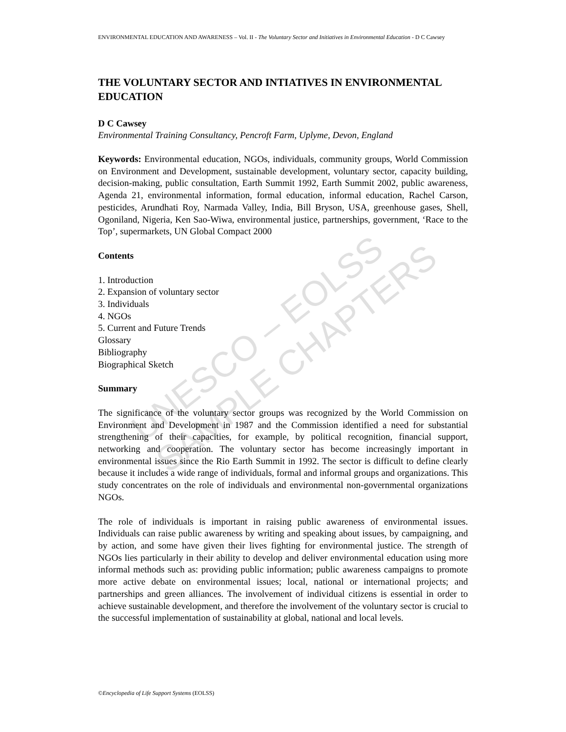UNESCO – EOLSS
SAMPLE CHAPTERS
ENVIRONMENTAL EDUCATION AND AWARENESS – Vol. II - The Voluntary Sector and Initiatives in Environmental Education - D C Cawsey
THE VOLUNTARY SECTOR AND INTIATIVES IN ENVIRONMENTAL EDUCATION
D C Cawsey
Environmental Training Consultancy, Pencroft Farm, Uplyme, Devon, England
Keywords: Environmental education, NGOs, individuals, community groups, World Commission on Environment and Development, sustainable development, voluntary sector, capacity building, decision-making, public consultation, Earth Summit 1992, Earth Summit 2002, public awareness, Agenda 21, environmental information, formal education, informal education, Rachel Carson, pesticides, Arundhati Roy, Narmada Valley, India, Bill Bryson, USA, greenhouse gases, Shell, Ogoniland, Nigeria, Ken Sao-Wiwa, environmental justice, partnerships, government, ‘Race to the Top’, supermarkets, UN Global Compact 2000
Contents
1. Introduction
2. Expansion of voluntary sector
3. Individuals
4. NGOs
5. Current and Future Trends
Glossary
Bibliography
Biographical Sketch
Summary
The significance of the voluntary sector groups was recognized by the World Commission on Environment and Development in 1987 and the Commission identified a need for substantial strengthening of their capacities, for example, by political recognition, financial support, networking and cooperation. The voluntary sector has become increasingly important in environmental issues since the Rio Earth Summit in 1992. The sector is difficult to define clearly because it includes a wide range of individuals, formal and informal groups and organizations. This study concentrates on the role of individuals and environmental non-governmental organizations NGOs.
The role of individuals is important in raising public awareness of environmental issues. Individuals can raise public awareness by writing and speaking about issues, by campaigning, and by action, and some have given their lives fighting for environmental justice. The strength of NGOs lies particularly in their ability to develop and deliver environmental education using more informal methods such as: providing public information; public awareness campaigns to promote more active debate on environmental issues; local, national or international projects; and partnerships and green alliances. The involvement of individual citizens is essential in order to achieve sustainable development, and therefore the involvement of the voluntary sector is crucial to the successful implementation of sustainability at global, national and local levels.
©Encyclopedia of Life Support Systems (EOLSS)